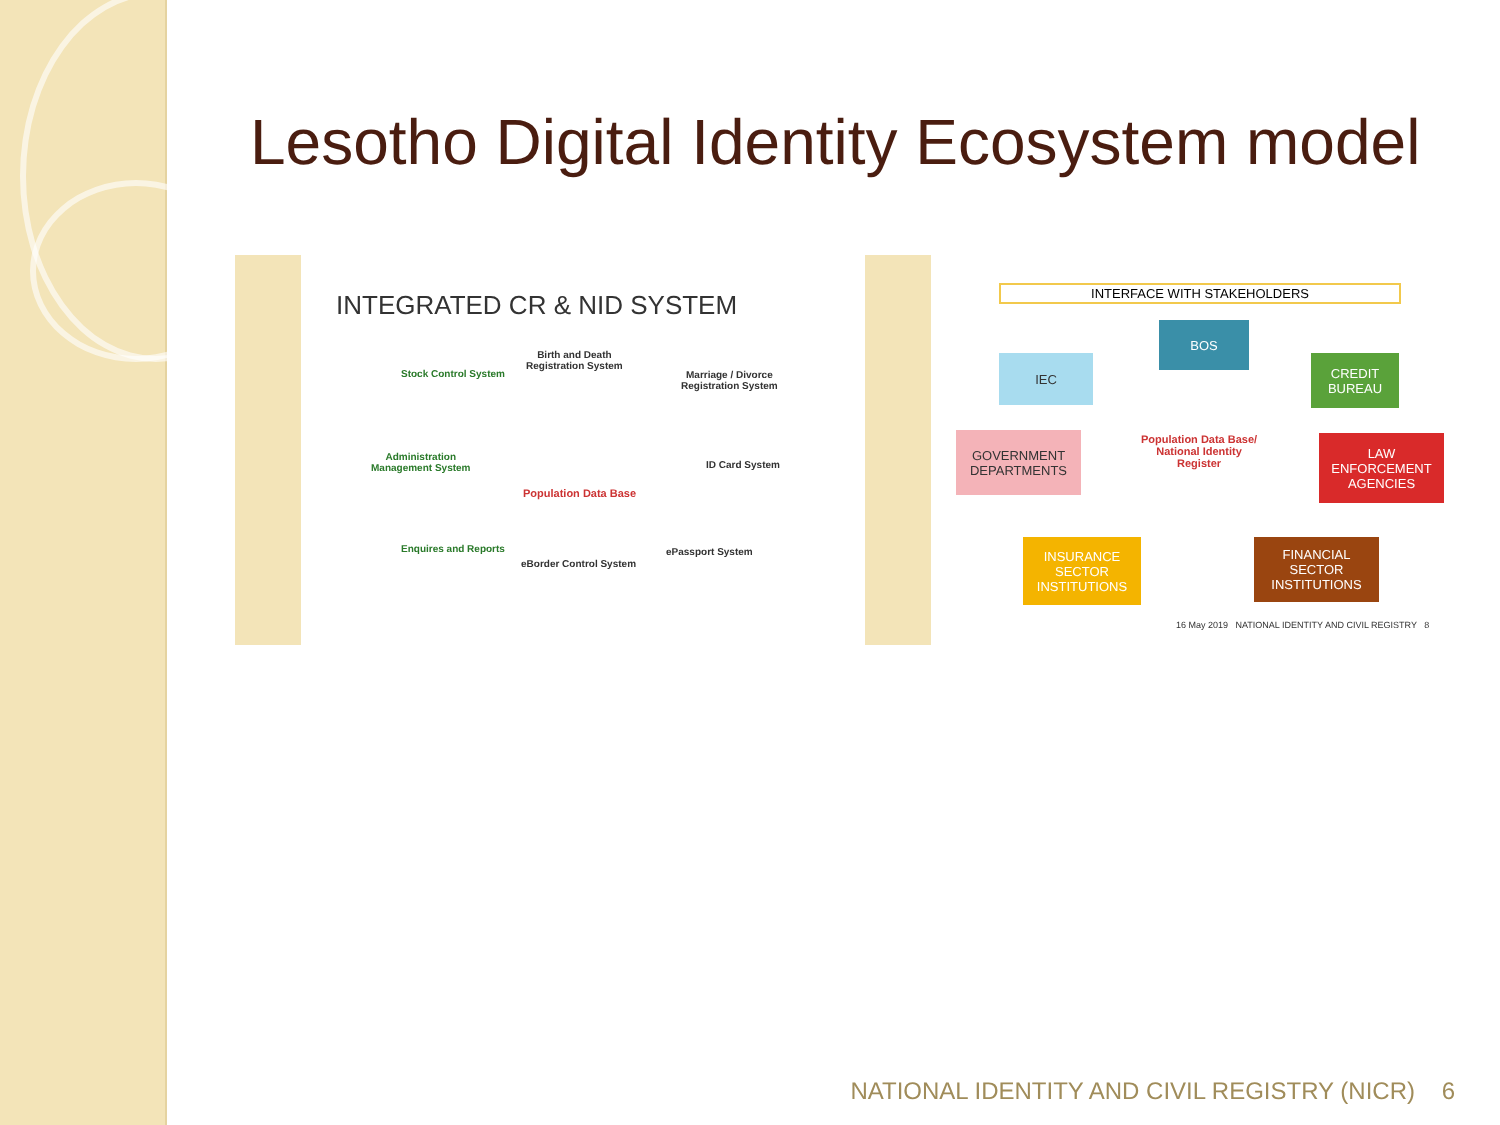Lesotho Digital Identity Ecosystem model
INTEGRATED CR & NID SYSTEM
Stock Control System
Birth and Death
Registration System
Marriage / Divorce
Registration System
Administration
Management System
Population Data Base
ID Card System
Enquires and Reports
eBorder Control System
ePassport System
INTERFACE WITH STAKEHOLDERS
BOS
IEC
CREDIT
BUREAU
GOVERNMENT
DEPARTMENTS
Population Data Base/
National Identity
Register
LAW
ENFORCEMENT
AGENCIES
INSURANCE
SECTOR
INSTITUTIONS
FINANCIAL
SECTOR
INSTITUTIONS
16 May 2019 NATIONAL IDENTITY AND CIVIL REGISTRY 8
NATIONAL IDENTITY AND CIVIL REGISTRY (NICR) 6